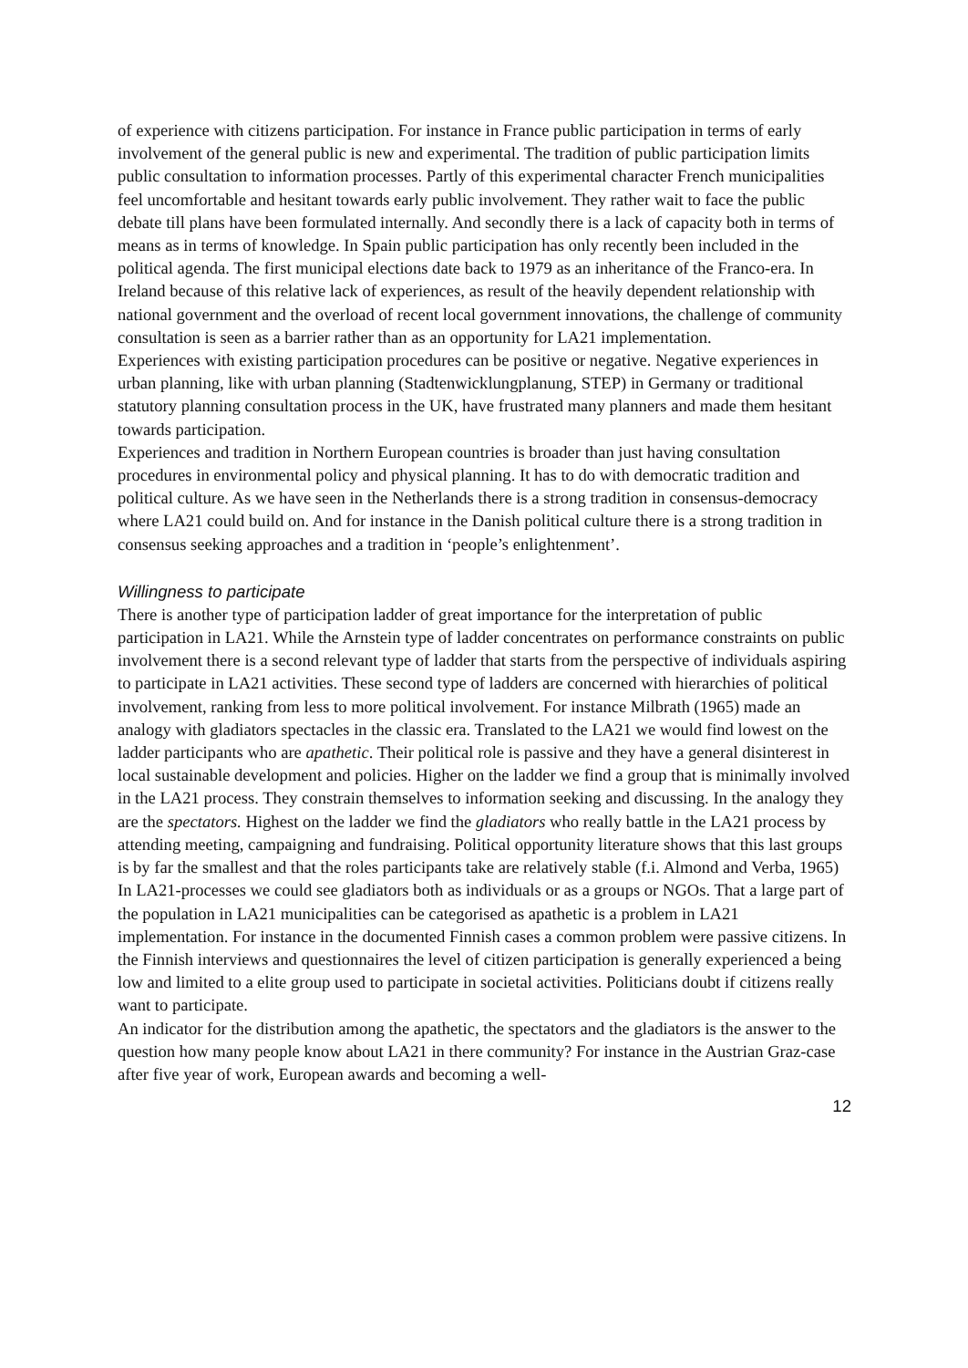of experience with citizens participation. For instance in France public participation in terms of early involvement of the general public is new and experimental. The tradition of public participation limits public consultation to information processes. Partly of this experimental character French municipalities feel uncomfortable and hesitant towards early public involvement. They rather wait to face the public debate till plans have been formulated internally. And secondly there is a lack of capacity both in terms of means as in terms of knowledge. In Spain public participation has only recently been included in the political agenda. The first municipal elections date back to 1979 as an inheritance of the Franco-era. In Ireland because of this relative lack of experiences, as result of the heavily dependent relationship with national government and the overload of recent local government innovations, the challenge of community consultation is seen as a barrier rather than as an opportunity for LA21 implementation.
Experiences with existing participation procedures can be positive or negative. Negative experiences in urban planning, like with urban planning (Stadtenwicklungplanung, STEP) in Germany or traditional statutory planning consultation process in the UK, have frustrated many planners and made them hesitant towards participation.
Experiences and tradition in Northern European countries is broader than just having consultation procedures in environmental policy and physical planning. It has to do with democratic tradition and political culture. As we have seen in the Netherlands there is a strong tradition in consensus-democracy where LA21 could build on. And for instance in the Danish political culture there is a strong tradition in consensus seeking approaches and a tradition in ‘people’s enlightenment’.
Willingness to participate
There is another type of participation ladder of great importance for the interpretation of public participation in LA21. While the Arnstein type of ladder concentrates on performance constraints on public involvement there is a second relevant type of ladder that starts from the perspective of individuals aspiring to participate in LA21 activities. These second type of ladders are concerned with hierarchies of political involvement, ranking from less to more political involvement. For instance Milbrath (1965) made an analogy with gladiators spectacles in the classic era. Translated to the LA21 we would find lowest on the ladder participants who are apathetic. Their political role is passive and they have a general disinterest in local sustainable development and policies. Higher on the ladder we find a group that is minimally involved in the LA21 process. They constrain themselves to information seeking and discussing. In the analogy they are the spectators. Highest on the ladder we find the gladiators who really battle in the LA21 process by attending meeting, campaigning and fundraising. Political opportunity literature shows that this last groups is by far the smallest and that the roles participants take are relatively stable (f.i. Almond and Verba, 1965)
In LA21-processes we could see gladiators both as individuals or as a groups or NGOs. That a large part of the population in LA21 municipalities can be categorised as apathetic is a problem in LA21 implementation. For instance in the documented Finnish cases a common problem were passive citizens. In the Finnish interviews and questionnaires the level of citizen participation is generally experienced a being low and limited to a elite group used to participate in societal activities. Politicians doubt if citizens really want to participate.
An indicator for the distribution among the apathetic, the spectators and the gladiators is the answer to the question how many people know about LA21 in there community? For instance in the Austrian Graz-case after five year of work, European awards and becoming a well-
12